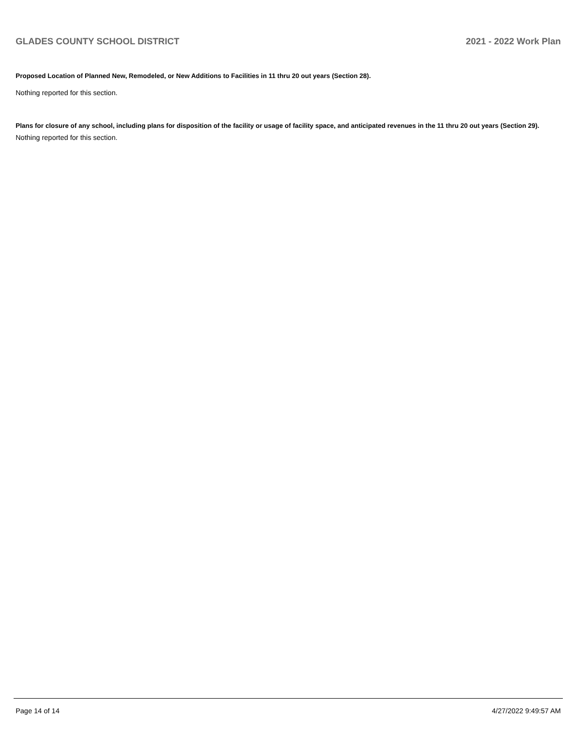GLADES COUNTY SCHOOL DISTRICT 2021 - 2022 Work Plan
Proposed Location of Planned New, Remodeled, or New Additions to Facilities in 11 thru 20 out years (Section 28).
Nothing reported for this section.
Plans for closure of any school, including plans for disposition of the facility or usage of facility space, and anticipated revenues in the 11 thru 20 out years (Section 29).
Nothing reported for this section.
Page 14 of 14 4/27/2022 9:49:57 AM